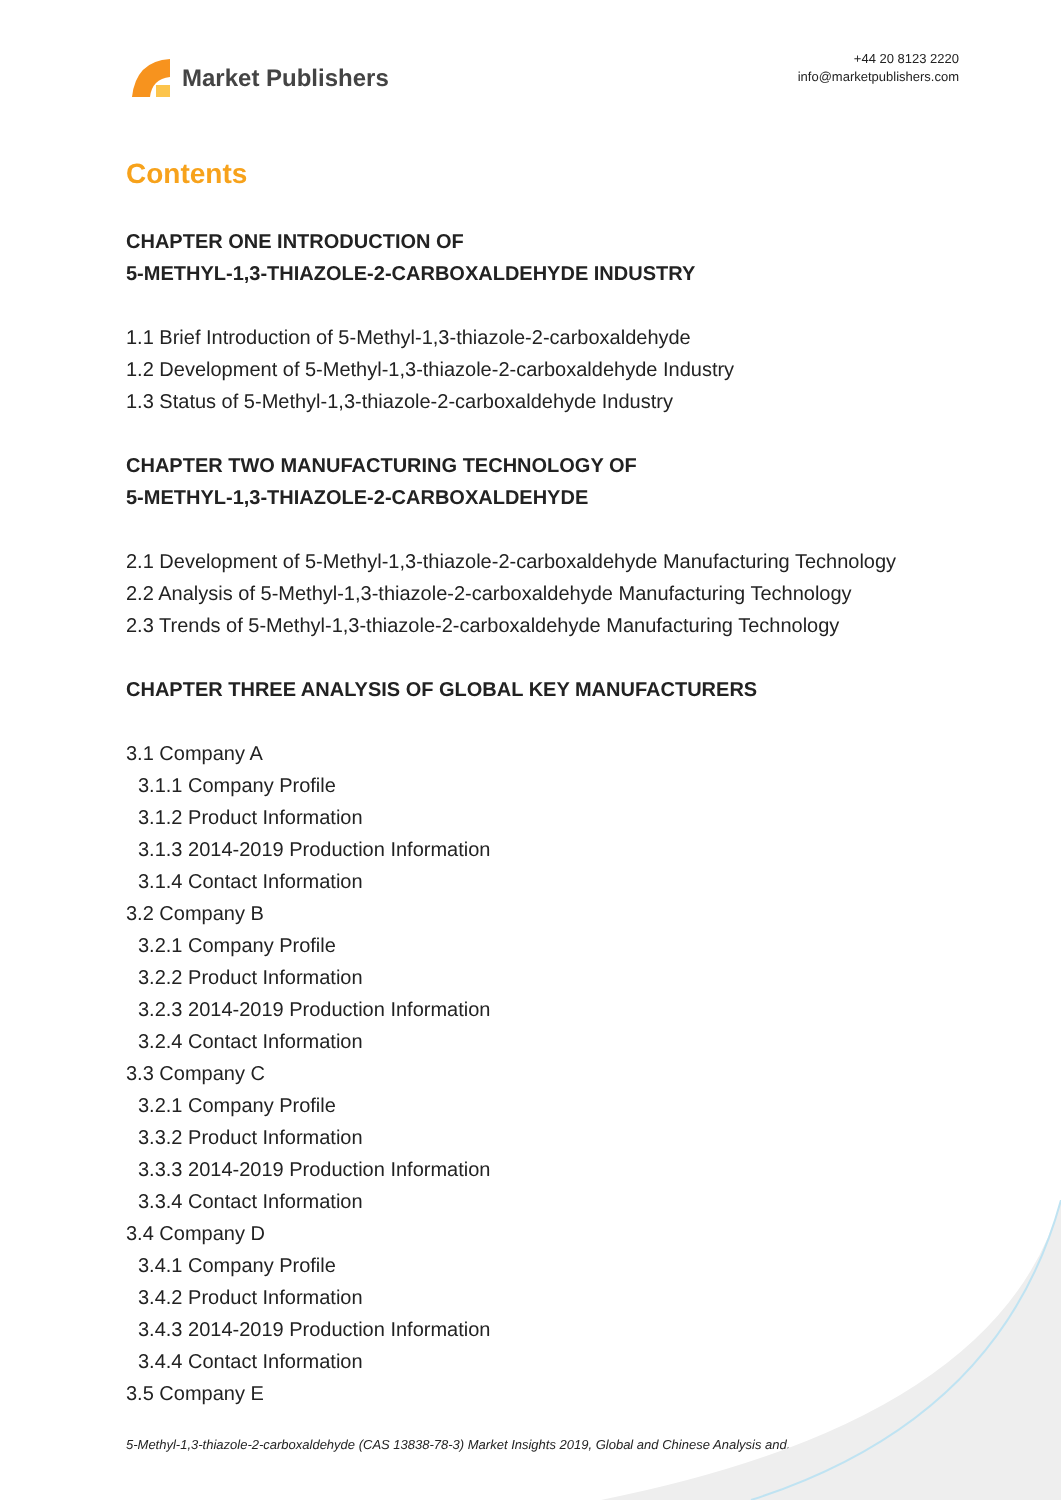Market Publishers
+44 20 8123 2220
info@marketpublishers.com
Contents
CHAPTER ONE INTRODUCTION OF
5-METHYL-1,3-THIAZOLE-2-CARBOXALDEHYDE INDUSTRY
1.1 Brief Introduction of 5-Methyl-1,3-thiazole-2-carboxaldehyde
1.2 Development of 5-Methyl-1,3-thiazole-2-carboxaldehyde Industry
1.3 Status of 5-Methyl-1,3-thiazole-2-carboxaldehyde Industry
CHAPTER TWO MANUFACTURING TECHNOLOGY OF
5-METHYL-1,3-THIAZOLE-2-CARBOXALDEHYDE
2.1 Development of 5-Methyl-1,3-thiazole-2-carboxaldehyde Manufacturing Technology
2.2 Analysis of 5-Methyl-1,3-thiazole-2-carboxaldehyde Manufacturing Technology
2.3 Trends of 5-Methyl-1,3-thiazole-2-carboxaldehyde Manufacturing Technology
CHAPTER THREE ANALYSIS OF GLOBAL KEY MANUFACTURERS
3.1 Company A
3.1.1 Company Profile
3.1.2 Product Information
3.1.3 2014-2019 Production Information
3.1.4 Contact Information
3.2 Company B
3.2.1 Company Profile
3.2.2 Product Information
3.2.3 2014-2019 Production Information
3.2.4 Contact Information
3.3 Company C
3.2.1 Company Profile
3.3.2 Product Information
3.3.3 2014-2019 Production Information
3.3.4 Contact Information
3.4 Company D
3.4.1 Company Profile
3.4.2 Product Information
3.4.3 2014-2019 Production Information
3.4.4 Contact Information
3.5 Company E
5-Methyl-1,3-thiazole-2-carboxaldehyde (CAS 13838-78-3) Market Insights 2019, Global and Chinese Analysis and...